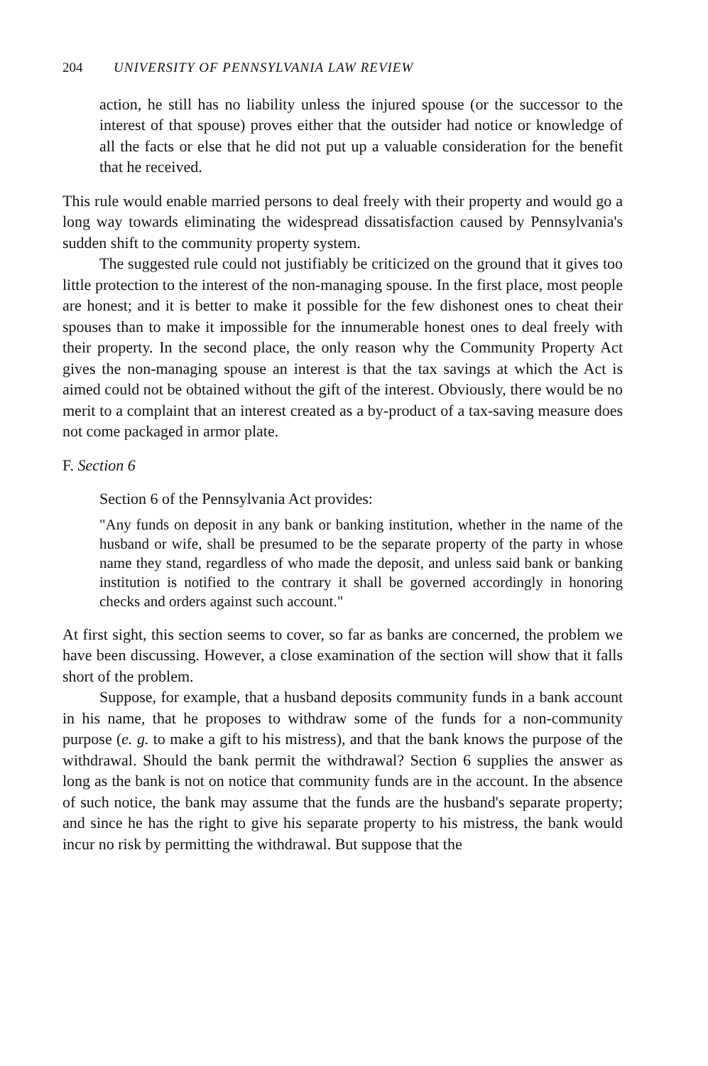204 UNIVERSITY OF PENNSYLVANIA LAW REVIEW
action, he still has no liability unless the injured spouse (or the successor to the interest of that spouse) proves either that the outsider had notice or knowledge of all the facts or else that he did not put up a valuable consideration for the benefit that he received.
This rule would enable married persons to deal freely with their property and would go a long way towards eliminating the widespread dissatisfaction caused by Pennsylvania's sudden shift to the community property system.
The suggested rule could not justifiably be criticized on the ground that it gives too little protection to the interest of the non-managing spouse. In the first place, most people are honest; and it is better to make it possible for the few dishonest ones to cheat their spouses than to make it impossible for the innumerable honest ones to deal freely with their property. In the second place, the only reason why the Community Property Act gives the non-managing spouse an interest is that the tax savings at which the Act is aimed could not be obtained without the gift of the interest. Obviously, there would be no merit to a complaint that an interest created as a by-product of a tax-saving measure does not come packaged in armor plate.
F. Section 6
Section 6 of the Pennsylvania Act provides:
"Any funds on deposit in any bank or banking institution, whether in the name of the husband or wife, shall be presumed to be the separate property of the party in whose name they stand, regardless of who made the deposit, and unless said bank or banking institution is notified to the contrary it shall be governed accordingly in honoring checks and orders against such account."
At first sight, this section seems to cover, so far as banks are concerned, the problem we have been discussing. However, a close examination of the section will show that it falls short of the problem.
Suppose, for example, that a husband deposits community funds in a bank account in his name, that he proposes to withdraw some of the funds for a non-community purpose (e. g. to make a gift to his mistress), and that the bank knows the purpose of the withdrawal. Should the bank permit the withdrawal? Section 6 supplies the answer as long as the bank is not on notice that community funds are in the account. In the absence of such notice, the bank may assume that the funds are the husband's separate property; and since he has the right to give his separate property to his mistress, the bank would incur no risk by permitting the withdrawal. But suppose that the